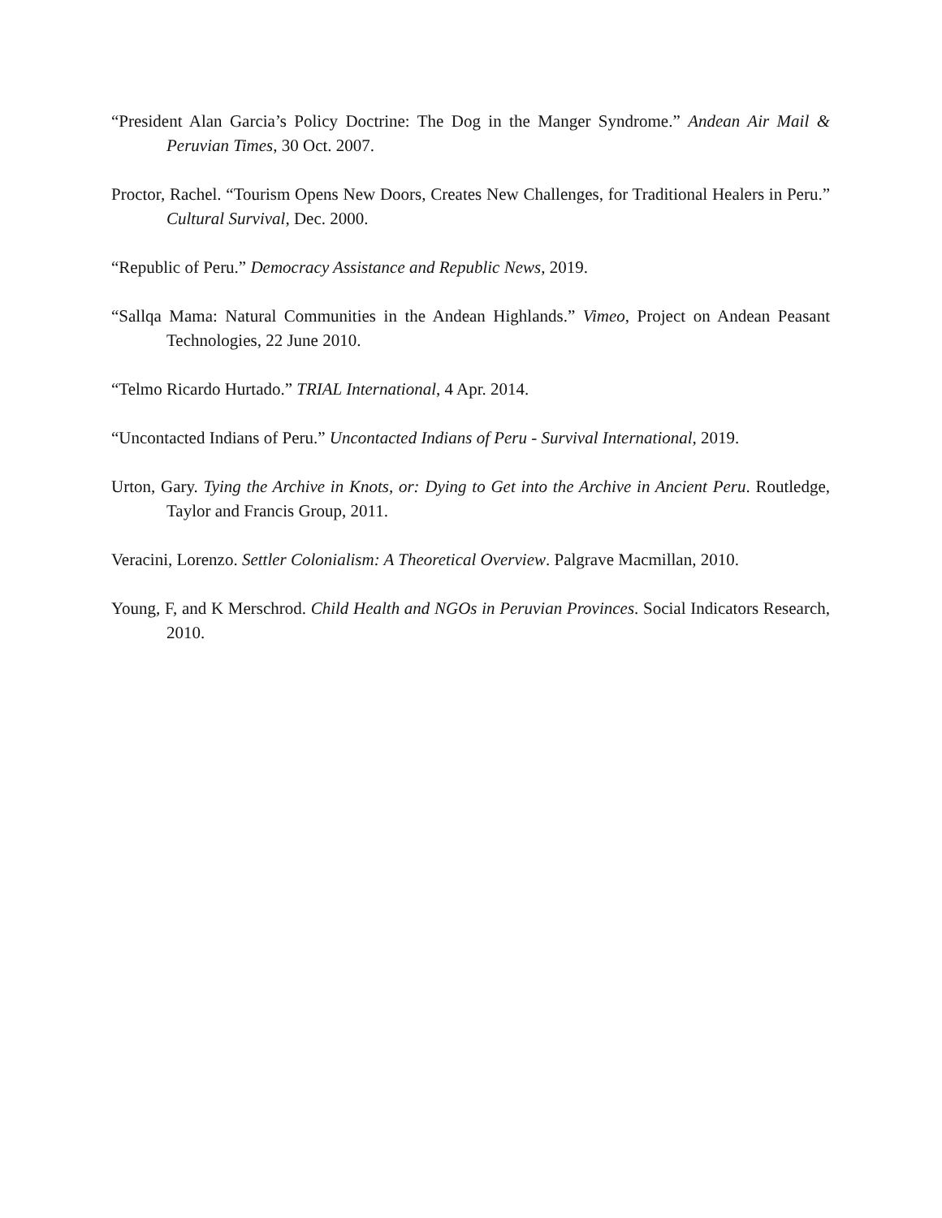“President Alan Garcia’s Policy Doctrine: The Dog in the Manger Syndrome.” Andean Air Mail & Peruvian Times, 30 Oct. 2007.
Proctor, Rachel. “Tourism Opens New Doors, Creates New Challenges, for Traditional Healers in Peru.” Cultural Survival, Dec. 2000.
“Republic of Peru.” Democracy Assistance and Republic News, 2019.
“Sallqa Mama: Natural Communities in the Andean Highlands.” Vimeo, Project on Andean Peasant Technologies, 22 June 2010.
“Telmo Ricardo Hurtado.” TRIAL International, 4 Apr. 2014.
“Uncontacted Indians of Peru.” Uncontacted Indians of Peru - Survival International, 2019.
Urton, Gary. Tying the Archive in Knots, or: Dying to Get into the Archive in Ancient Peru. Routledge, Taylor and Francis Group, 2011.
Veracini, Lorenzo. Settler Colonialism: A Theoretical Overview. Palgrave Macmillan, 2010.
Young, F, and K Merschrod. Child Health and NGOs in Peruvian Provinces. Social Indicators Research, 2010.